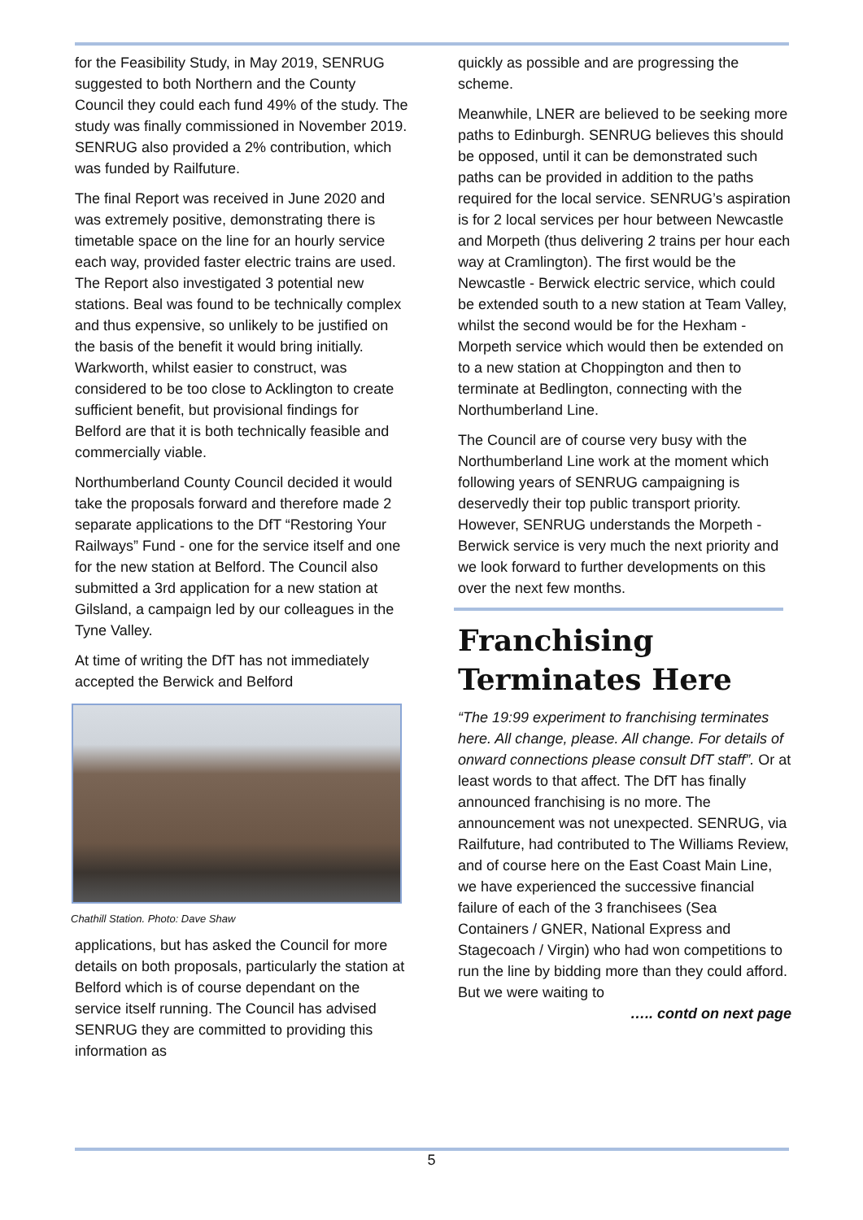for the Feasibility Study, in May 2019, SENRUG suggested to both Northern and the County Council they could each fund 49% of the study. The study was finally commissioned in November 2019. SENRUG also provided a 2% contribution, which was funded by Railfuture.
The final Report was received in June 2020 and was extremely positive, demonstrating there is timetable space on the line for an hourly service each way, provided faster electric trains are used. The Report also investigated 3 potential new stations. Beal was found to be technically complex and thus expensive, so unlikely to be justified on the basis of the benefit it would bring initially. Warkworth, whilst easier to construct, was considered to be too close to Acklington to create sufficient benefit, but provisional findings for Belford are that it is both technically feasible and commercially viable.
Northumberland County Council decided it would take the proposals forward and therefore made 2 separate applications to the DfT “Restoring Your Railways” Fund - one for the service itself and one for the new station at Belford. The Council also submitted a 3rd application for a new station at Gilsland, a campaign led by our colleagues in the Tyne Valley.
At time of writing the DfT has not immediately accepted the Berwick and Belford
Chathill Station. Photo: Dave Shaw
applications, but has asked the Council for more details on both proposals, particularly the station at Belford which is of course dependant on the service itself running. The Council has advised SENRUG they are committed to providing this information as
quickly as possible and are progressing the scheme.
Meanwhile, LNER are believed to be seeking more paths to Edinburgh. SENRUG believes this should be opposed, until it can be demonstrated such paths can be provided in addition to the paths required for the local service. SENRUG’s aspiration is for 2 local services per hour between Newcastle and Morpeth (thus delivering 2 trains per hour each way at Cramlington). The first would be the Newcastle - Berwick electric service, which could be extended south to a new station at Team Valley, whilst the second would be for the Hexham - Morpeth service which would then be extended on to a new station at Choppington and then to terminate at Bedlington, connecting with the Northumberland Line.
The Council are of course very busy with the Northumberland Line work at the moment which following years of SENRUG campaigning is deservedly their top public transport priority. However, SENRUG understands the Morpeth - Berwick service is very much the next priority and we look forward to further developments on this over the next few months.
Franchising Terminates Here
“The 19:99 experiment to franchising terminates here. All change, please. All change. For details of onward connections please consult DfT staff”. Or at least words to that affect. The DfT has finally announced franchising is no more. The announcement was not unexpected. SENRUG, via Railfuture, had contributed to The Williams Review, and of course here on the East Coast Main Line, we have experienced the successive financial failure of each of the 3 franchisees (Sea Containers / GNER, National Express and Stagecoach / Virgin) who had won competitions to run the line by bidding more than they could afford. But we were waiting to
….. contd on next page
5